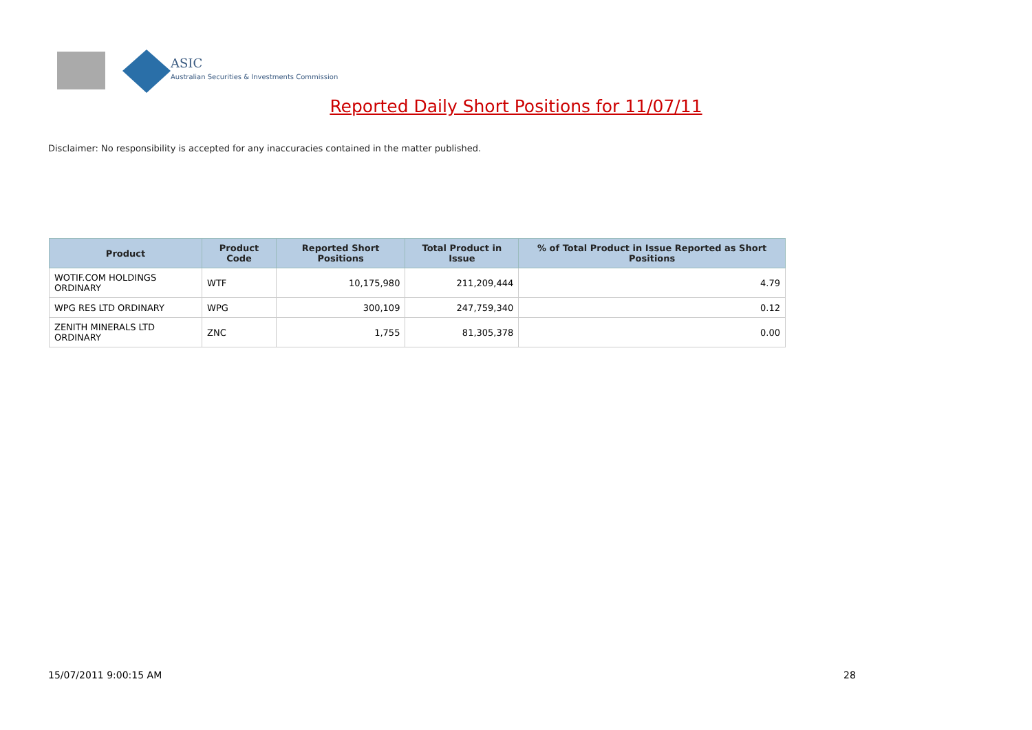ASIC
Australian Securities & Investments Commission
Reported Daily Short Positions for 11/07/11
Disclaimer: No responsibility is accepted for any inaccuracies contained in the matter published.
| Product | Product Code | Reported Short Positions | Total Product in Issue | % of Total Product in Issue Reported as Short Positions |
| --- | --- | --- | --- | --- |
| WOTIF.COM HOLDINGS ORDINARY | WTF | 10,175,980 | 211,209,444 | 4.79 |
| WPG RES LTD ORDINARY | WPG | 300,109 | 247,759,340 | 0.12 |
| ZENITH MINERALS LTD ORDINARY | ZNC | 1,755 | 81,305,378 | 0.00 |
15/07/2011 9:00:15 AM 28